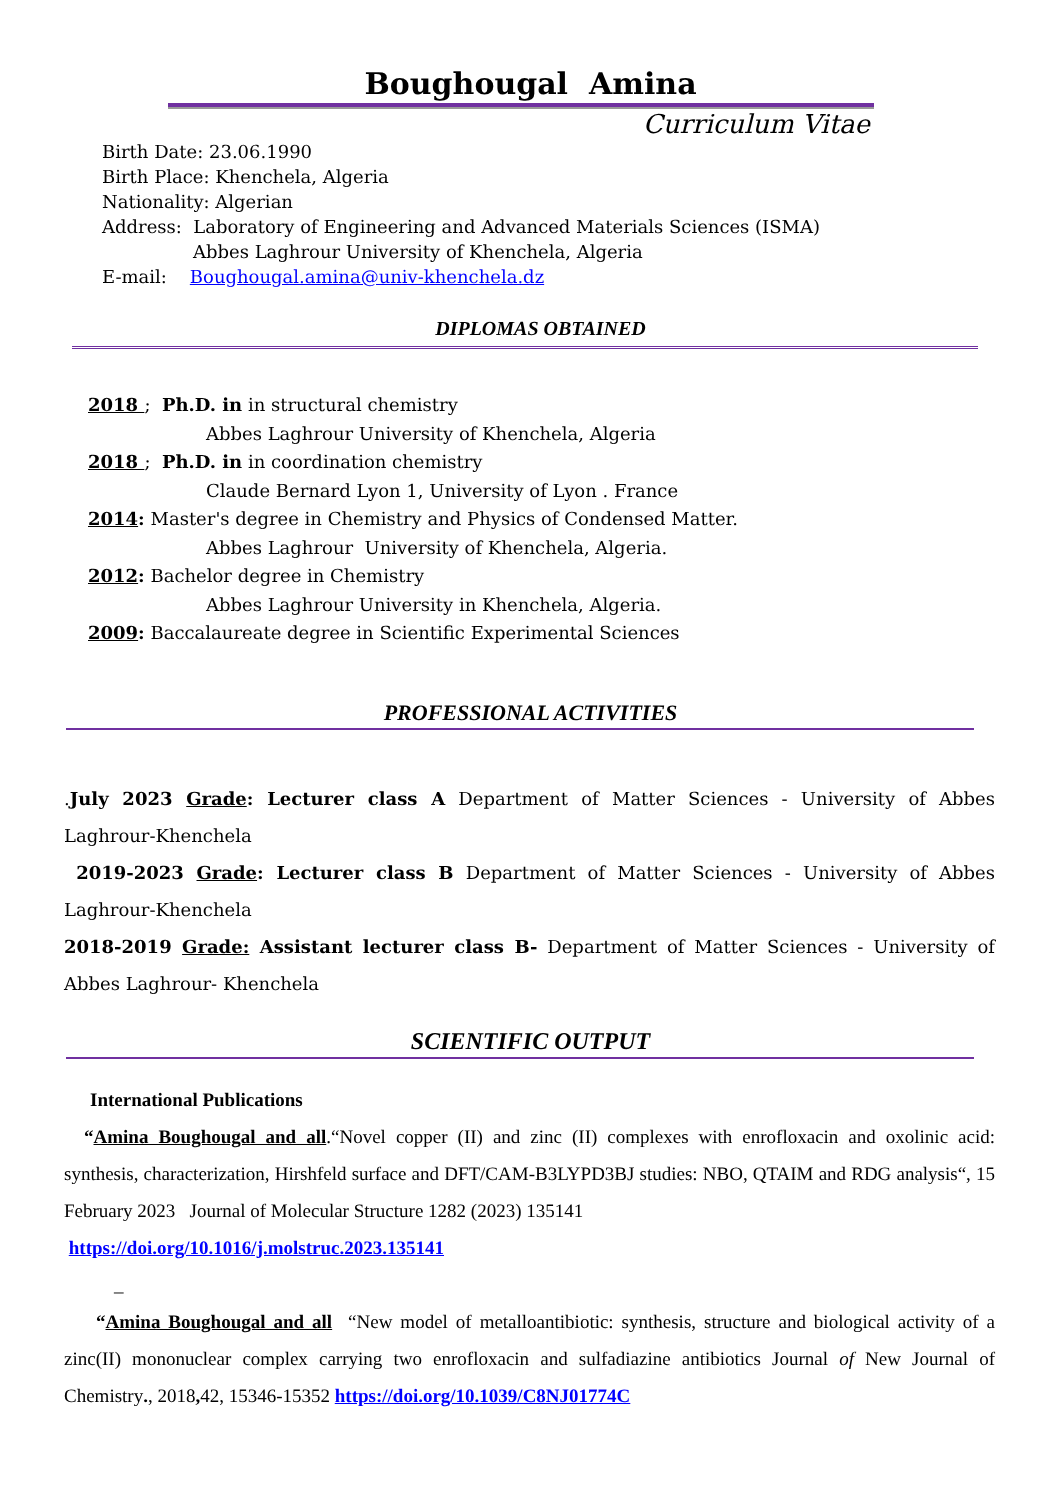Boughougal Amina
Curriculum Vitae
Birth Date: 23.06.1990
Birth Place: Khenchela, Algeria
Nationality: Algerian
Address: Laboratory of Engineering and Advanced Materials Sciences (ISMA)
Abbes Laghrour University of Khenchela, Algeria
E-mail: Boughougal.amina@univ-khenchela.dz
DIPLOMAS OBTAINED
2018 ; Ph.D. in in structural chemistry
Abbes Laghrour University of Khenchela, Algeria
2018 ; Ph.D. in in coordination chemistry
Claude Bernard Lyon 1, University of Lyon . France
2014: Master's degree in Chemistry and Physics of Condensed Matter.
Abbes Laghrour University of Khenchela, Algeria.
2012: Bachelor degree in Chemistry
Abbes Laghrour University in Khenchela, Algeria.
2009: Baccalaureate degree in Scientific Experimental Sciences
PROFESSIONAL ACTIVITIES
.July 2023 Grade: Lecturer class A Department of Matter Sciences - University of Abbes Laghrour-Khenchela
2019-2023 Grade: Lecturer class B Department of Matter Sciences - University of Abbes Laghrour-Khenchela
2018-2019 Grade: Assistant lecturer class B- Department of Matter Sciences - University of Abbes Laghrour- Khenchela
SCIENTIFIC OUTPUT
International Publications
“Amina Boughougal and all.“Novel copper (II) and zinc (II) complexes with enrofloxacin and oxolinic acid: synthesis, characterization, Hirshfeld surface and DFT/CAM-B3LYPD3BJ studies: NBO, QTAIM and RDG analysis“, 15 February 2023 Journal of Molecular Structure 1282 (2023) 135141
https://doi.org/10.1016/j.molstruc.2023.135141
_
“Amina Boughougal and all “New model of metalloantibiotic: synthesis, structure and biological activity of a zinc(II) mononuclear complex carrying two enrofloxacin and sulfadiazine antibiotics Journal of New Journal of Chemistry., 2018, 42, 15346-15352 https://doi.org/10.1039/C8NJ01774C